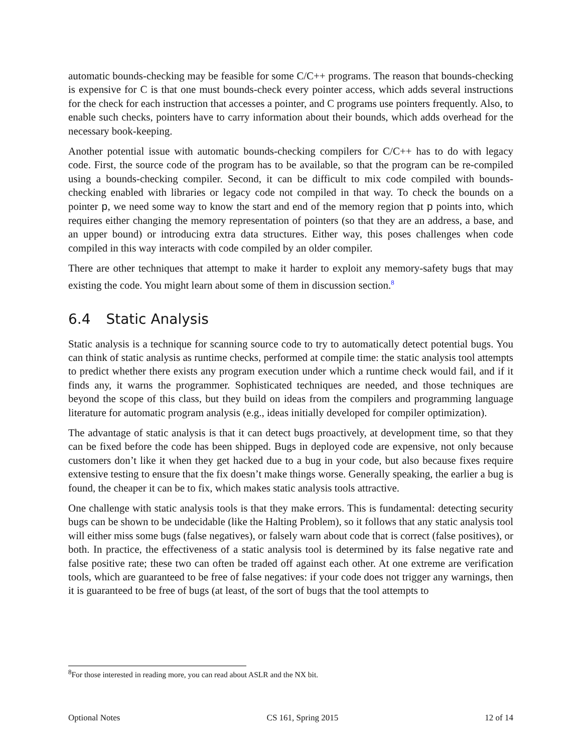automatic bounds-checking may be feasible for some C/C++ programs. The reason that bounds-checking is expensive for C is that one must bounds-check every pointer access, which adds several instructions for the check for each instruction that accesses a pointer, and C programs use pointers frequently. Also, to enable such checks, pointers have to carry information about their bounds, which adds overhead for the necessary book-keeping.
Another potential issue with automatic bounds-checking compilers for C/C++ has to do with legacy code. First, the source code of the program has to be available, so that the program can be re-compiled using a bounds-checking compiler. Second, it can be difficult to mix code compiled with bounds-checking enabled with libraries or legacy code not compiled in that way. To check the bounds on a pointer p, we need some way to know the start and end of the memory region that p points into, which requires either changing the memory representation of pointers (so that they are an address, a base, and an upper bound) or introducing extra data structures. Either way, this poses challenges when code compiled in this way interacts with code compiled by an older compiler.
There are other techniques that attempt to make it harder to exploit any memory-safety bugs that may existing the code. You might learn about some of them in discussion section.<sup>8</sup>
6.4 Static Analysis
Static analysis is a technique for scanning source code to try to automatically detect potential bugs. You can think of static analysis as runtime checks, performed at compile time: the static analysis tool attempts to predict whether there exists any program execution under which a runtime check would fail, and if it finds any, it warns the programmer. Sophisticated techniques are needed, and those techniques are beyond the scope of this class, but they build on ideas from the compilers and programming language literature for automatic program analysis (e.g., ideas initially developed for compiler optimization).
The advantage of static analysis is that it can detect bugs proactively, at development time, so that they can be fixed before the code has been shipped. Bugs in deployed code are expensive, not only because customers don’t like it when they get hacked due to a bug in your code, but also because fixes require extensive testing to ensure that the fix doesn’t make things worse. Generally speaking, the earlier a bug is found, the cheaper it can be to fix, which makes static analysis tools attractive.
One challenge with static analysis tools is that they make errors. This is fundamental: detecting security bugs can be shown to be undecidable (like the Halting Problem), so it follows that any static analysis tool will either miss some bugs (false negatives), or falsely warn about code that is correct (false positives), or both. In practice, the effectiveness of a static analysis tool is determined by its false negative rate and false positive rate; these two can often be traded off against each other. At one extreme are verification tools, which are guaranteed to be free of false negatives: if your code does not trigger any warnings, then it is guaranteed to be free of bugs (at least, of the sort of bugs that the tool attempts to
<sup>8</sup> For those interested in reading more, you can read about ASLR and the NX bit.
Optional Notes CS 161, Spring 2015 12 of 14